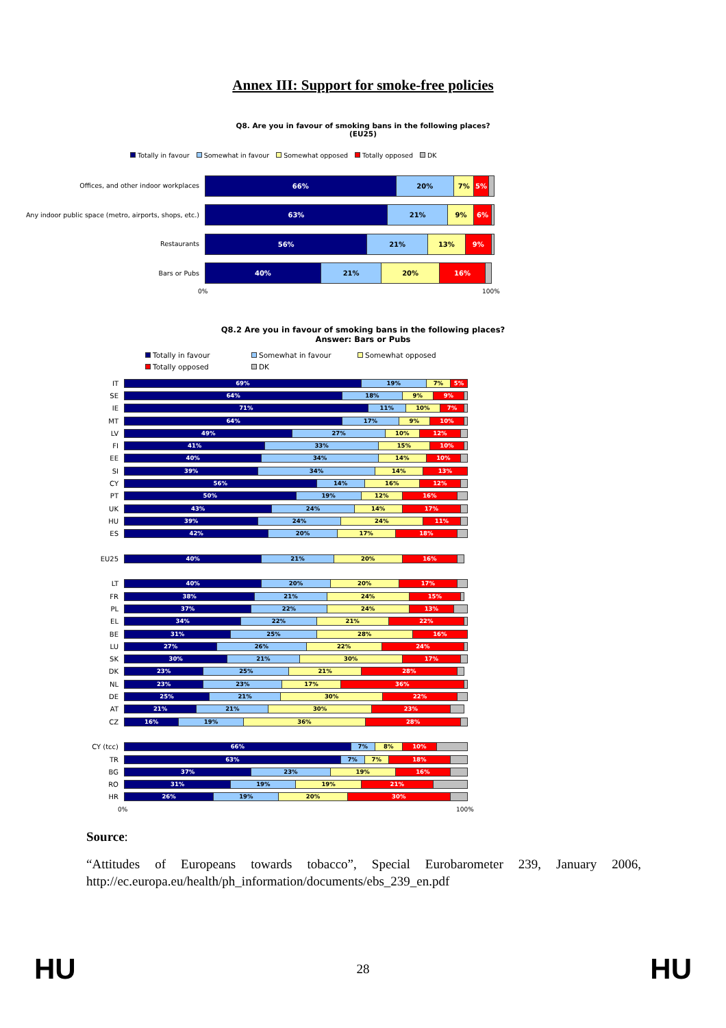Annex III: Support for smoke-free policies
Q8. Are you in favour of smoking bans in the following places?
(EU25)
Totally in favour Somewhat in favour Somewhat opposed Totally opposed DK
Offices, and other indoor workplaces
66% 20% 7% 5%
Any indoor public space (metro, airports, shops, etc.)
63% 21% 9% 6%
Restaurants
56% 21% 13% 9%
Bars or Pubs
40% 21% 20% 16%
0% 100%
Q8.2 Are you in favour of smoking bans in the following places?
Answer: Bars or Pubs
Totally in favour Somewhat in favour Somewhat opposed Totally opposed DK
IT
69% 19% 7% 5%
SE
64% 18% 9% 9%
IE
71% 11% 10% 7%
MT
64% 17% 9% 10%
LV
49% 27% 10% 12%
FI
41% 33% 15% 10%
EE
40% 34% 14% 10%
SI
39% 34% 14% 13%
CY
56% 14% 16% 12%
PT
50% 19% 12% 16%
UK
43% 24% 14% 17%
HU
39% 24% 24% 11%
ES
42% 20% 17% 18%
EU25
40% 21% 20% 16%
LT
40% 20% 20% 17%
FR
38% 21% 24% 15%
PL
37% 22% 24% 13%
EL
34% 22% 21% 22%
BE
31% 25% 28% 16%
LU
27% 26% 22% 24%
SK
30% 21% 30% 17%
DK
23% 25% 21% 28%
NL
23% 23% 17% 36%
DE
25% 21% 30% 22%
AT
21% 21% 30% 23%
CZ
16% 19% 36% 28%
CY (tcc)
66% 7% 8% 10%
TR
63% 7% 7% 18%
BG
37% 23% 19% 16%
RO
31% 19% 19% 21%
HR
26% 19% 20% 30%
0% 100%
Source:
“Attitudes of Europeans towards tobacco”, Special Eurobarometer 239, January 2006, http://ec.europa.eu/health/ph_information/documents/ebs_239_en.pdf
HU 28 HU